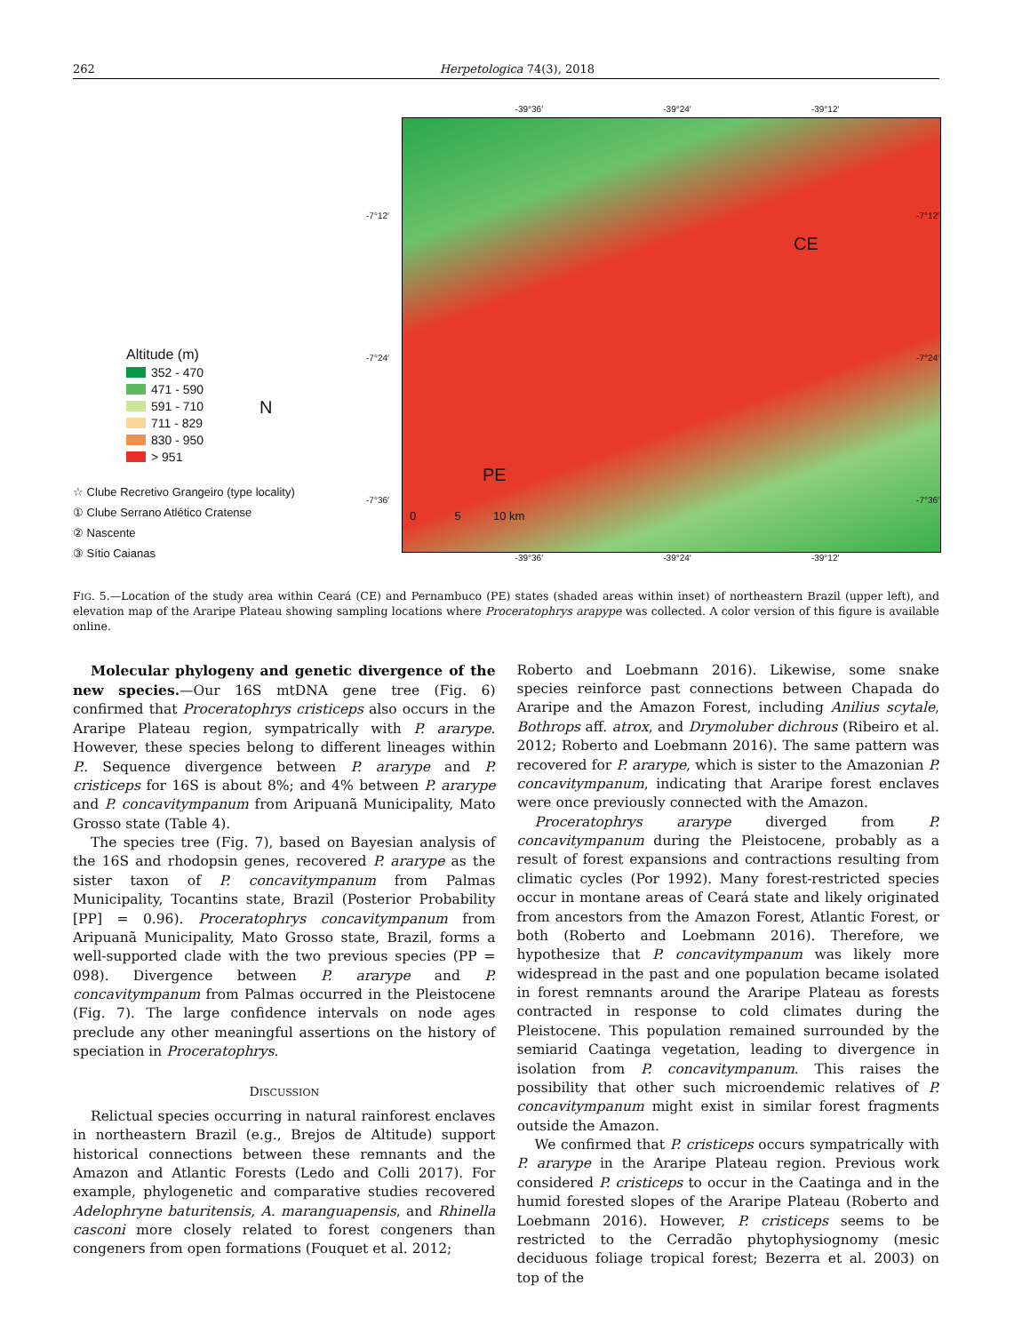262 Herpetologica 74(3), 2018
Altitude (m)
352 - 470
471 - 590
591 - 710
711 - 829
830 - 950
> 951
N
☆ Clube Recretivo Grangeiro (type locality)
① Clube Serrano Atlético Cratense
② Nascente
③ Sítio Caianas
-39°36′ -39°24′ -39°12′
CE
PE
0 5 10 km
-7°12′
-7°24′
-7°36′
-7°12′
-7°24′
-7°36′
-39°36′ -39°24′ -39°12′
FIG. 5.—Location of the study area within Ceará (CE) and Pernambuco (PE) states (shaded areas within inset) of northeastern Brazil (upper left), and elevation map of the Araripe Plateau showing sampling locations where Proceratophrys arарype was collected. A color version of this figure is available online.
Molecular phylogeny and genetic divergence of the new species.—Our 16S mtDNA gene tree (Fig. 6) confirmed that Proceratophrys cristiceps also occurs in the Araripe Plateau region, sympatrically with P. ararype. However, these species belong to different lineages within P.. Sequence divergence between P. ararype and P. cristiceps for 16S is about 8%; and 4% between P. ararype and P. concavitympanum from Aripuanã Municipality, Mato Grosso state (Table 4).
The species tree (Fig. 7), based on Bayesian analysis of the 16S and rhodopsin genes, recovered P. ararype as the sister taxon of P. concavitympanum from Palmas Municipality, Tocantins state, Brazil (Posterior Probability [PP] = 0.96). Proceratophrys concavitympanum from Aripuanã Municipality, Mato Grosso state, Brazil, forms a well-supported clade with the two previous species (PP = 098). Divergence between P. ararype and P. concavitympanum from Palmas occurred in the Pleistocene (Fig. 7). The large confidence intervals on node ages preclude any other meaningful assertions on the history of speciation in Proceratophrys.
DISCUSSION
Relictual species occurring in natural rainforest enclaves in northeastern Brazil (e.g., Brejos de Altitude) support historical connections between these remnants and the Amazon and Atlantic Forests (Ledo and Colli 2017). For example, phylogenetic and comparative studies recovered Adelophryne baturitensis, A. maranguapensis, and Rhinella casconi more closely related to forest congeners than congeners from open formations (Fouquet et al. 2012;
Roberto and Loebmann 2016). Likewise, some snake species reinforce past connections between Chapada do Araripe and the Amazon Forest, including Anilius scytale, Bothrops aff. atrox, and Drymoluber dichrous (Ribeiro et al. 2012; Roberto and Loebmann 2016). The same pattern was recovered for P. ararype, which is sister to the Amazonian P. concavitympanum, indicating that Araripe forest enclaves were once previously connected with the Amazon.
Proceratophrys ararype diverged from P. concavitympanum during the Pleistocene, probably as a result of forest expansions and contractions resulting from climatic cycles (Por 1992). Many forest-restricted species occur in montane areas of Ceará state and likely originated from ancestors from the Amazon Forest, Atlantic Forest, or both (Roberto and Loebmann 2016). Therefore, we hypothesize that P. concavitympanum was likely more widespread in the past and one population became isolated in forest remnants around the Araripe Plateau as forests contracted in response to cold climates during the Pleistocene. This population remained surrounded by the semiarid Caatinga vegetation, leading to divergence in isolation from P. concavitympanum. This raises the possibility that other such microendemic relatives of P. concavitympanum might exist in similar forest fragments outside the Amazon.
We confirmed that P. cristiceps occurs sympatrically with P. ararype in the Araripe Plateau region. Previous work considered P. cristiceps to occur in the Caatinga and in the humid forested slopes of the Araripe Plateau (Roberto and Loebmann 2016). However, P. cristiceps seems to be restricted to the Cerradão phytophysiognomy (mesic deciduous foliage tropical forest; Bezerra et al. 2003) on top of the